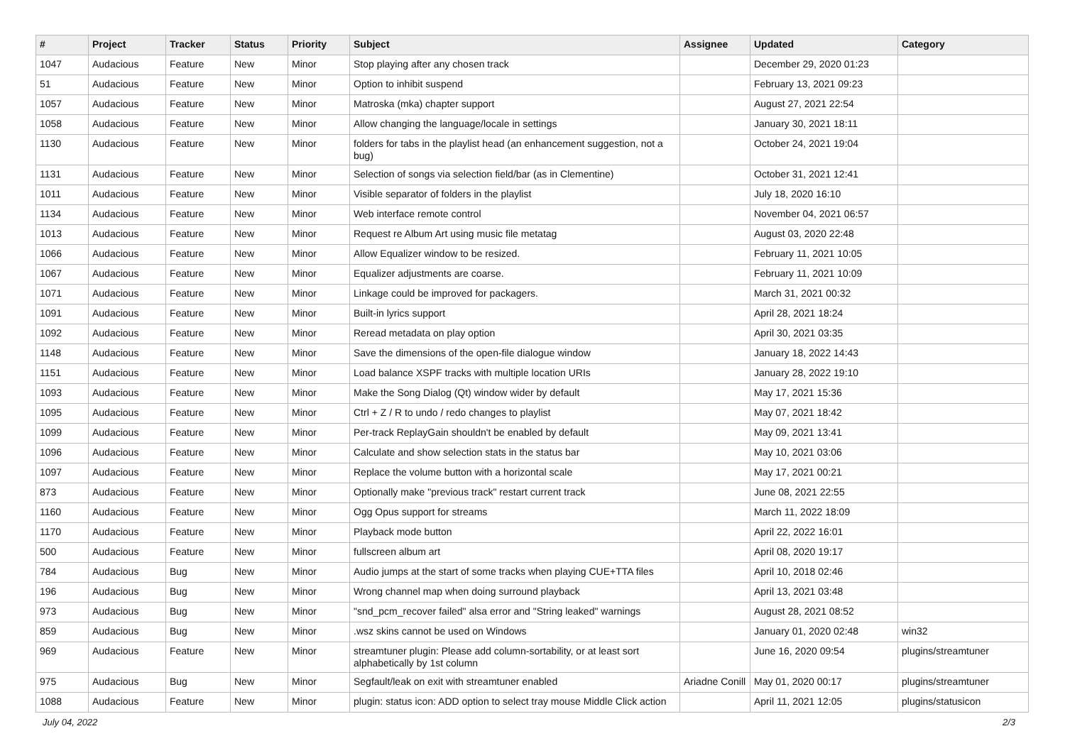| # | Project | Tracker | Status | Priority | Subject | Assignee | Updated | Category |
| --- | --- | --- | --- | --- | --- | --- | --- | --- |
| 1047 | Audacious | Feature | New | Minor | Stop playing after any chosen track | | December 29, 2020 01:23 | |
| 51 | Audacious | Feature | New | Minor | Option to inhibit suspend | | February 13, 2021 09:23 | |
| 1057 | Audacious | Feature | New | Minor | Matroska (mka) chapter support | | August 27, 2021 22:54 | |
| 1058 | Audacious | Feature | New | Minor | Allow changing the language/locale in settings | | January 30, 2021 18:11 | |
| 1130 | Audacious | Feature | New | Minor | folders for tabs in the playlist head (an enhancement suggestion, not a bug) | | October 24, 2021 19:04 | |
| 1131 | Audacious | Feature | New | Minor | Selection of songs via selection field/bar (as in Clementine) | | October 31, 2021 12:41 | |
| 1011 | Audacious | Feature | New | Minor | Visible separator of folders in the playlist | | July 18, 2020 16:10 | |
| 1134 | Audacious | Feature | New | Minor | Web interface remote control | | November 04, 2021 06:57 | |
| 1013 | Audacious | Feature | New | Minor | Request re Album Art using music file metatag | | August 03, 2020 22:48 | |
| 1066 | Audacious | Feature | New | Minor | Allow Equalizer window to be resized. | | February 11, 2021 10:05 | |
| 1067 | Audacious | Feature | New | Minor | Equalizer adjustments are coarse. | | February 11, 2021 10:09 | |
| 1071 | Audacious | Feature | New | Minor | Linkage could be improved for packagers. | | March 31, 2021 00:32 | |
| 1091 | Audacious | Feature | New | Minor | Built-in lyrics support | | April 28, 2021 18:24 | |
| 1092 | Audacious | Feature | New | Minor | Reread metadata on play option | | April 30, 2021 03:35 | |
| 1148 | Audacious | Feature | New | Minor | Save the dimensions of the open-file dialogue window | | January 18, 2022 14:43 | |
| 1151 | Audacious | Feature | New | Minor | Load balance XSPF tracks with multiple location URIs | | January 28, 2022 19:10 | |
| 1093 | Audacious | Feature | New | Minor | Make the Song Dialog (Qt) window wider by default | | May 17, 2021 15:36 | |
| 1095 | Audacious | Feature | New | Minor | Ctrl + Z / R to undo / redo changes to playlist | | May 07, 2021 18:42 | |
| 1099 | Audacious | Feature | New | Minor | Per-track ReplayGain shouldn't be enabled by default | | May 09, 2021 13:41 | |
| 1096 | Audacious | Feature | New | Minor | Calculate and show selection stats in the status bar | | May 10, 2021 03:06 | |
| 1097 | Audacious | Feature | New | Minor | Replace the volume button with a horizontal scale | | May 17, 2021 00:21 | |
| 873 | Audacious | Feature | New | Minor | Optionally make "previous track" restart current track | | June 08, 2021 22:55 | |
| 1160 | Audacious | Feature | New | Minor | Ogg Opus support for streams | | March 11, 2022 18:09 | |
| 1170 | Audacious | Feature | New | Minor | Playback mode button | | April 22, 2022 16:01 | |
| 500 | Audacious | Feature | New | Minor | fullscreen album art | | April 08, 2020 19:17 | |
| 784 | Audacious | Bug | New | Minor | Audio jumps at the start of some tracks when playing CUE+TTA files | | April 10, 2018 02:46 | |
| 196 | Audacious | Bug | New | Minor | Wrong channel map when doing surround playback | | April 13, 2021 03:48 | |
| 973 | Audacious | Bug | New | Minor | "snd_pcm_recover failed" alsa error and "String leaked" warnings | | August 28, 2021 08:52 | |
| 859 | Audacious | Bug | New | Minor | .wsz skins cannot be used on Windows | | January 01, 2020 02:48 | win32 |
| 969 | Audacious | Feature | New | Minor | streamtuner plugin: Please add column-sortability, or at least sort alphabetically by 1st column | | June 16, 2020 09:54 | plugins/streamtuner |
| 975 | Audacious | Bug | New | Minor | Segfault/leak on exit with streamtuner enabled | Ariadne Conill | May 01, 2020 00:17 | plugins/streamtuner |
| 1088 | Audacious | Feature | New | Minor | plugin: status icon: ADD option to select tray mouse Middle Click action | | April 11, 2021 12:05 | plugins/statusicon |
July 04, 2022 2/3